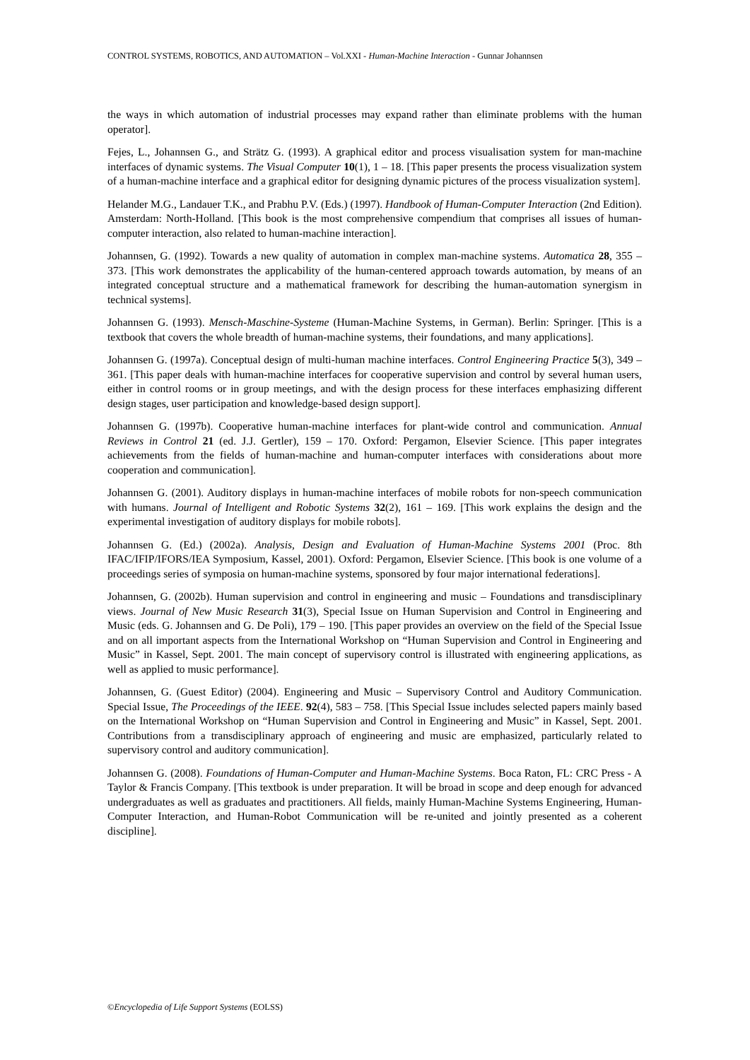CONTROL SYSTEMS, ROBOTICS, AND AUTOMATION – Vol.XXI - Human-Machine Interaction - Gunnar Johannsen
the ways in which automation of industrial processes may expand rather than eliminate problems with the human operator].
Fejes, L., Johannsen G., and Strätz G. (1993). A graphical editor and process visualisation system for man-machine interfaces of dynamic systems. The Visual Computer 10(1), 1 – 18. [This paper presents the process visualization system of a human-machine interface and a graphical editor for designing dynamic pictures of the process visualization system].
Helander M.G., Landauer T.K., and Prabhu P.V. (Eds.) (1997). Handbook of Human-Computer Interaction (2nd Edition). Amsterdam: North-Holland. [This book is the most comprehensive compendium that comprises all issues of human-computer interaction, also related to human-machine interaction].
Johannsen, G. (1992). Towards a new quality of automation in complex man-machine systems. Automatica 28, 355 – 373. [This work demonstrates the applicability of the human-centered approach towards automation, by means of an integrated conceptual structure and a mathematical framework for describing the human-automation synergism in technical systems].
Johannsen G. (1993). Mensch-Maschine-Systeme (Human-Machine Systems, in German). Berlin: Springer. [This is a textbook that covers the whole breadth of human-machine systems, their foundations, and many applications].
Johannsen G. (1997a). Conceptual design of multi-human machine interfaces. Control Engineering Practice 5(3), 349 – 361. [This paper deals with human-machine interfaces for cooperative supervision and control by several human users, either in control rooms or in group meetings, and with the design process for these interfaces emphasizing different design stages, user participation and knowledge-based design support].
Johannsen G. (1997b). Cooperative human-machine interfaces for plant-wide control and communication. Annual Reviews in Control 21 (ed. J.J. Gertler), 159 – 170. Oxford: Pergamon, Elsevier Science. [This paper integrates achievements from the fields of human-machine and human-computer interfaces with considerations about more cooperation and communication].
Johannsen G. (2001). Auditory displays in human-machine interfaces of mobile robots for non-speech communication with humans. Journal of Intelligent and Robotic Systems 32(2), 161 – 169. [This work explains the design and the experimental investigation of auditory displays for mobile robots].
Johannsen G. (Ed.) (2002a). Analysis, Design and Evaluation of Human-Machine Systems 2001 (Proc. 8th IFAC/IFIP/IFORS/IEA Symposium, Kassel, 2001). Oxford: Pergamon, Elsevier Science. [This book is one volume of a proceedings series of symposia on human-machine systems, sponsored by four major international federations].
Johannsen, G. (2002b). Human supervision and control in engineering and music – Foundations and transdisciplinary views. Journal of New Music Research 31(3), Special Issue on Human Supervision and Control in Engineering and Music (eds. G. Johannsen and G. De Poli), 179 – 190. [This paper provides an overview on the field of the Special Issue and on all important aspects from the International Workshop on “Human Supervision and Control in Engineering and Music” in Kassel, Sept. 2001. The main concept of supervisory control is illustrated with engineering applications, as well as applied to music performance].
Johannsen, G. (Guest Editor) (2004). Engineering and Music – Supervisory Control and Auditory Communication. Special Issue, The Proceedings of the IEEE. 92(4), 583 – 758. [This Special Issue includes selected papers mainly based on the International Workshop on “Human Supervision and Control in Engineering and Music” in Kassel, Sept. 2001. Contributions from a transdisciplinary approach of engineering and music are emphasized, particularly related to supervisory control and auditory communication].
Johannsen G. (2008). Foundations of Human-Computer and Human-Machine Systems. Boca Raton, FL: CRC Press - A Taylor & Francis Company. [This textbook is under preparation. It will be broad in scope and deep enough for advanced undergraduates as well as graduates and practitioners. All fields, mainly Human-Machine Systems Engineering, Human-Computer Interaction, and Human-Robot Communication will be re-united and jointly presented as a coherent discipline].
©Encyclopedia of Life Support Systems (EOLSS)